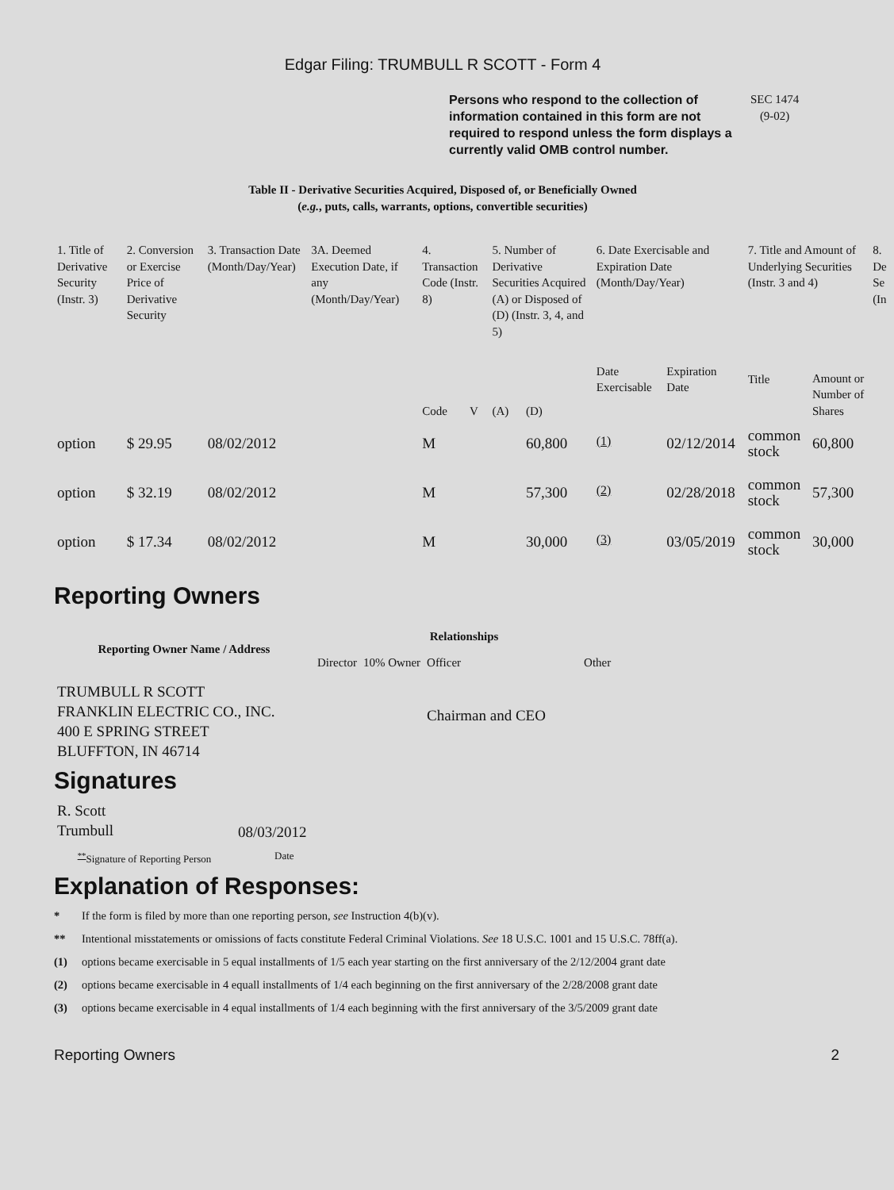Edgar Filing: TRUMBULL R SCOTT - Form 4
Persons who respond to the collection of information contained in this form are not required to respond unless the form displays a currently valid OMB control number. SEC 1474
(9-02)
Table II - Derivative Securities Acquired, Disposed of, or Beneficially Owned
(e.g., puts, calls, warrants, options, convertible securities)
| 1. Title of Derivative Security (Instr. 3) | 2. Conversion or Exercise Price of Derivative Security | 3. Transaction Date (Month/Day/Year) | 3A. Deemed Execution Date, if any (Month/Day/Year) | 4. Transaction Code (Instr. 8) | | 5. Number of Derivative Securities Acquired (A) or Disposed of (D) (Instr. 3, 4, and 5) | | 6. Date Exercisable and Expiration Date (Month/Day/Year) | | 7. Title and Amount of Underlying Securities (Instr. 3 and 4) | | 8. De Se (In |
| --- | --- | --- | --- | --- | --- | --- | --- | --- | --- | --- | --- | --- |
| | | | | Code | V | (A) | (D) | Date Exercisable | Expiration Date | Title | Amount or Number of Shares | |
| option | $ 29.95 | 08/02/2012 | | M | | | 60,800 | <sup>(1)</sup> | 02/12/2014 | common stock | 60,800 | |
| option | $ 32.19 | 08/02/2012 | | M | | | 57,300 | <sup>(2)</sup> | 02/28/2018 | common stock | 57,300 | |
| option | $ 17.34 | 08/02/2012 | | M | | | 30,000 | <sup>(3)</sup> | 03/05/2019 | common stock | 30,000 | |
Reporting Owners
| Reporting Owner Name / Address | Relationships | | | |
| --- | --- | --- | --- | --- |
| | Director | 10% Owner | Officer | Other |
| TRUMBULL R SCOTT FRANKLIN ELECTRIC CO., INC. 400 E SPRING STREET BLUFFTON, IN 46714 | | | Chairman and CEO | |
Signatures
| R. Scott Trumbull | 08/03/2012 |
| <sup>**</sup> Signature of Reporting Person | Date |
Explanation of Responses:
* If the form is filed by more than one reporting person, see Instruction 4(b)(v).
** Intentional misstatements or omissions of facts constitute Federal Criminal Violations. See 18 U.S.C. 1001 and 15 U.S.C. 78ff(a).
(1) options became exercisable in 5 equal installments of 1/5 each year starting on the first anniversary of the 2/12/2004 grant date
(2) options became exercisable in 4 equall installments of 1/4 each beginning on the first anniversary of the 2/28/2008 grant date
(3) options became exercisable in 4 equal installments of 1/4 each beginning with the first anniversary of the 3/5/2009 grant date
Reporting Owners 2